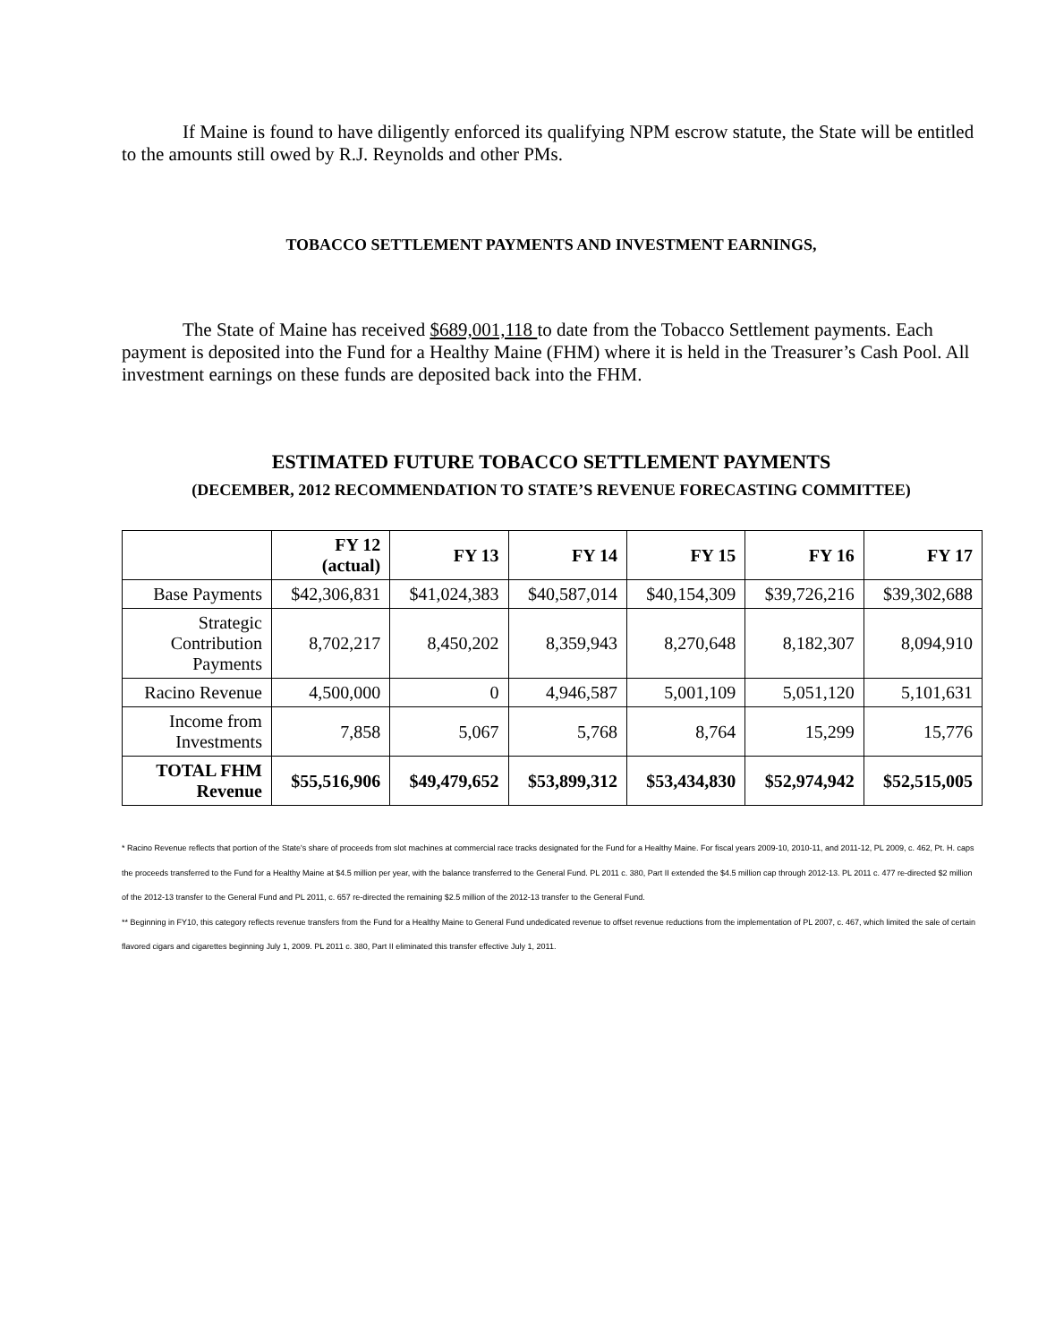If Maine is found to have diligently enforced its qualifying NPM escrow statute, the State will be entitled to the amounts still owed by R.J. Reynolds and other PMs.
TOBACCO SETTLEMENT PAYMENTS AND INVESTMENT EARNINGS,
The State of Maine has received $689,001,118 to date from the Tobacco Settlement payments. Each payment is deposited into the Fund for a Healthy Maine (FHM) where it is held in the Treasurer’s Cash Pool. All investment earnings on these funds are deposited back into the FHM.
ESTIMATED FUTURE TOBACCO SETTLEMENT PAYMENTS
(DECEMBER, 2012 RECOMMENDATION TO STATE’S REVENUE FORECASTING COMMITTEE)
| | FY 12 (actual) | FY 13 | FY 14 | FY 15 | FY 16 | FY 17 |
| --- | --- | --- | --- | --- | --- | --- |
| Base Payments | $42,306,831 | $41,024,383 | $40,587,014 | $40,154,309 | $39,726,216 | $39,302,688 |
| Strategic Contribution Payments | 8,702,217 | 8,450,202 | 8,359,943 | 8,270,648 | 8,182,307 | 8,094,910 |
| Racino Revenue | 4,500,000 | 0 | 4,946,587 | 5,001,109 | 5,051,120 | 5,101,631 |
| Income from Investments | 7,858 | 5,067 | 5,768 | 8,764 | 15,299 | 15,776 |
| TOTAL FHM Revenue | $55,516,906 | $49,479,652 | $53,899,312 | $53,434,830 | $52,974,942 | $52,515,005 |
* Racino Revenue reflects that portion of the State's share of proceeds from slot machines at commercial race tracks designated for the Fund for a Healthy Maine. For fiscal years 2009-10, 2010-11, and 2011-12, PL 2009, c. 462, Pt. H. caps the proceeds transferred to the Fund for a Healthy Maine at $4.5 million per year, with the balance transferred to the General Fund. PL 2011 c. 380, Part II extended the $4.5 million cap through 2012-13. PL 2011 c. 477 re-directed $2 million of the 2012-13 transfer to the General Fund and PL 2011, c. 657 re-directed the remaining $2.5 million of the 2012-13 transfer to the General Fund.
** Beginning in FY10, this category reflects revenue transfers from the Fund for a Healthy Maine to General Fund undedicated revenue to offset revenue reductions from the implementation of PL 2007, c. 467, which limited the sale of certain flavored cigars and cigarettes beginning July 1, 2009. PL 2011 c. 380, Part II eliminated this transfer effective July 1, 2011.